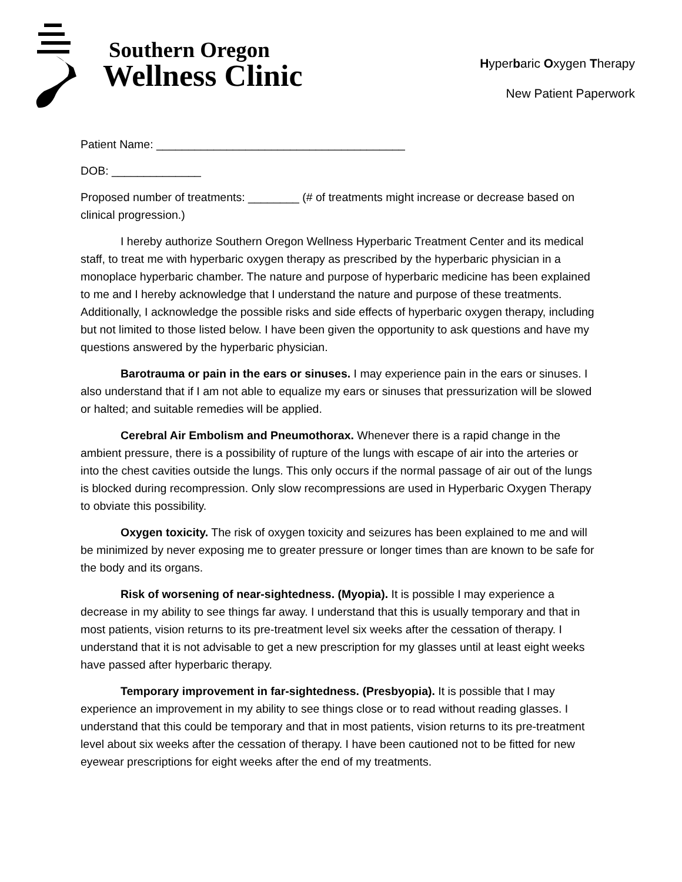Southern Oregon
Wellness Clinic
Hyperbaric Oxygen Therapy
New Patient Paperwork
Patient Name: _______________________________________
DOB: ______________
Proposed number of treatments: ________ (# of treatments might increase or decrease based on clinical progression.)
I hereby authorize Southern Oregon Wellness Hyperbaric Treatment Center and its medical staff, to treat me with hyperbaric oxygen therapy as prescribed by the hyperbaric physician in a monoplace hyperbaric chamber. The nature and purpose of hyperbaric medicine has been explained to me and I hereby acknowledge that I understand the nature and purpose of these treatments. Additionally, I acknowledge the possible risks and side effects of hyperbaric oxygen therapy, including but not limited to those listed below. I have been given the opportunity to ask questions and have my questions answered by the hyperbaric physician.
Barotrauma or pain in the ears or sinuses. I may experience pain in the ears or sinuses. I also understand that if I am not able to equalize my ears or sinuses that pressurization will be slowed or halted; and suitable remedies will be applied.
Cerebral Air Embolism and Pneumothorax. Whenever there is a rapid change in the ambient pressure, there is a possibility of rupture of the lungs with escape of air into the arteries or into the chest cavities outside the lungs. This only occurs if the normal passage of air out of the lungs is blocked during recompression. Only slow recompressions are used in Hyperbaric Oxygen Therapy to obviate this possibility.
Oxygen toxicity. The risk of oxygen toxicity and seizures has been explained to me and will be minimized by never exposing me to greater pressure or longer times than are known to be safe for the body and its organs.
Risk of worsening of near-sightedness. (Myopia). It is possible I may experience a decrease in my ability to see things far away. I understand that this is usually temporary and that in most patients, vision returns to its pre-treatment level six weeks after the cessation of therapy. I understand that it is not advisable to get a new prescription for my glasses until at least eight weeks have passed after hyperbaric therapy.
Temporary improvement in far-sightedness. (Presbyopia). It is possible that I may experience an improvement in my ability to see things close or to read without reading glasses. I understand that this could be temporary and that in most patients, vision returns to its pre-treatment level about six weeks after the cessation of therapy. I have been cautioned not to be fitted for new eyewear prescriptions for eight weeks after the end of my treatments.